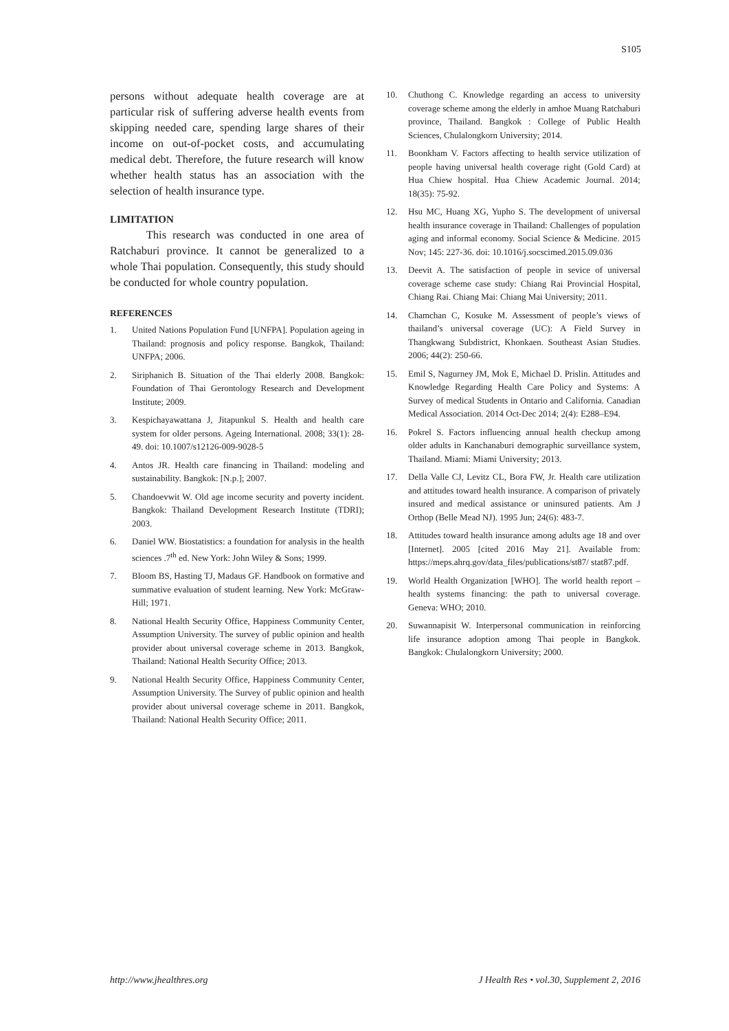S105
persons without adequate health coverage are at particular risk of suffering adverse health events from skipping needed care, spending large shares of their income on out-of-pocket costs, and accumulating medical debt. Therefore, the future research will know whether health status has an association with the selection of health insurance type.
LIMITATION
This research was conducted in one area of Ratchaburi province. It cannot be generalized to a whole Thai population. Consequently, this study should be conducted for whole country population.
REFERENCES
1. United Nations Population Fund [UNFPA]. Population ageing in Thailand: prognosis and policy response. Bangkok, Thailand: UNFPA; 2006.
2. Siriphanich B. Situation of the Thai elderly 2008. Bangkok: Foundation of Thai Gerontology Research and Development Institute; 2009.
3. Kespichayawattana J, Jitapunkul S. Health and health care system for older persons. Ageing International. 2008; 33(1): 28-49. doi: 10.1007/s12126-009-9028-5
4. Antos JR. Health care financing in Thailand: modeling and sustainability. Bangkok: [N.p.]; 2007.
5. Chandoevwit W. Old age income security and poverty incident. Bangkok: Thailand Development Research Institute (TDRI); 2003.
6. Daniel WW. Biostatistics: a foundation for analysis in the health sciences .7<sup>th</sup> ed. New York: John Wiley & Sons; 1999.
7. Bloom BS, Hasting TJ, Madaus GF. Handbook on formative and summative evaluation of student learning. New York: McGraw-Hill; 1971.
8. National Health Security Office, Happiness Community Center, Assumption University. The survey of public opinion and health provider about universal coverage scheme in 2013. Bangkok, Thailand: National Health Security Office; 2013.
9. National Health Security Office, Happiness Community Center, Assumption University. The Survey of public opinion and health provider about universal coverage scheme in 2011. Bangkok, Thailand: National Health Security Office; 2011.
10. Chuthong C. Knowledge regarding an access to university coverage scheme among the elderly in amhoe Muang Ratchaburi province, Thailand. Bangkok : College of Public Health Sciences, Chulalongkorn University; 2014.
11. Boonkham V. Factors affecting to health service utilization of people having universal health coverage right (Gold Card) at Hua Chiew hospital. Hua Chiew Academic Journal. 2014; 18(35): 75-92.
12. Hsu MC, Huang XG, Yupho S. The development of universal health insurance coverage in Thailand: Challenges of population aging and informal economy. Social Science & Medicine. 2015 Nov; 145: 227-36. doi: 10.1016/j.socscimed.2015.09.036
13. Deevit A. The satisfaction of people in sevice of universal coverage scheme case study: Chiang Rai Provincial Hospital, Chiang Rai. Chiang Mai: Chiang Mai University; 2011.
14. Chamchan C, Kosuke M. Assessment of people’s views of thailand’s universal coverage (UC): A Field Survey in Thangkwang Subdistrict, Khonkaen. Southeast Asian Studies. 2006; 44(2): 250-66.
15. Emil S, Nagurney JM, Mok E, Michael D. Prislin. Attitudes and Knowledge Regarding Health Care Policy and Systems: A Survey of medical Students in Ontario and California. Canadian Medical Association. 2014 Oct-Dec 2014; 2(4): E288–E94.
16. Pokrel S. Factors influencing annual health checkup among older adults in Kanchanaburi demographic surveillance system, Thailand. Miami: Miami University; 2013.
17. Della Valle CJ, Levitz CL, Bora FW, Jr. Health care utilization and attitudes toward health insurance. A comparison of privately insured and medical assistance or uninsured patients. Am J Orthop (Belle Mead NJ). 1995 Jun; 24(6): 483-7.
18. Attitudes toward health insurance among adults age 18 and over [Internet]. 2005 [cited 2016 May 21]. Available from: https://meps.ahrq.gov/data_files/publications/st87/ stat87.pdf.
19. World Health Organization [WHO]. The world health report – health systems financing: the path to universal coverage. Geneva: WHO; 2010.
20. Suwannapisit W. Interpersonal communication in reinforcing life insurance adoption among Thai people in Bangkok. Bangkok: Chulalongkorn University; 2000.
http://www.jhealthres.org J Health Res • vol.30, Supplement 2, 2016